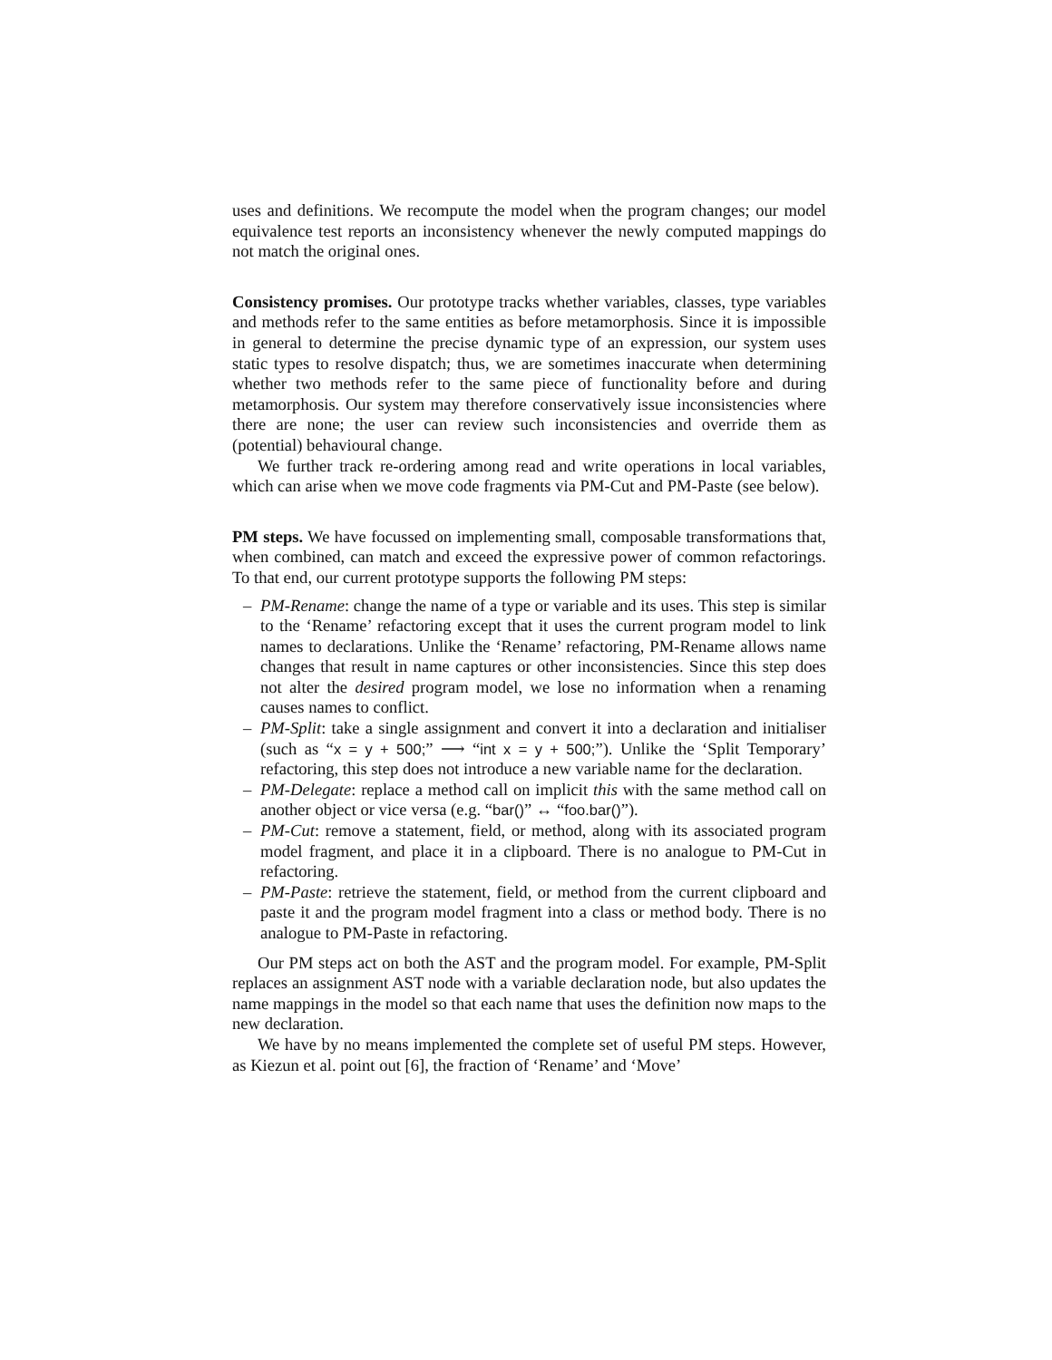uses and definitions. We recompute the model when the program changes; our model equivalence test reports an inconsistency whenever the newly computed mappings do not match the original ones.
Consistency promises. Our prototype tracks whether variables, classes, type variables and methods refer to the same entities as before metamorphosis. Since it is impossible in general to determine the precise dynamic type of an expression, our system uses static types to resolve dispatch; thus, we are sometimes inaccurate when determining whether two methods refer to the same piece of functionality before and during metamorphosis. Our system may therefore conservatively issue inconsistencies where there are none; the user can review such inconsistencies and override them as (potential) behavioural change.
We further track re-ordering among read and write operations in local variables, which can arise when we move code fragments via PM-Cut and PM-Paste (see below).
PM steps. We have focussed on implementing small, composable transformations that, when combined, can match and exceed the expressive power of common refactorings. To that end, our current prototype supports the following PM steps:
– PM-Rename: change the name of a type or variable and its uses. This step is similar to the ‘Rename’ refactoring except that it uses the current program model to link names to declarations. Unlike the ‘Rename’ refactoring, PM-Rename allows name changes that result in name captures or other inconsistencies. Since this step does not alter the desired program model, we lose no information when a renaming causes names to conflict.
– PM-Split: take a single assignment and convert it into a declaration and initialiser (such as “x = y + 500;” ⟶ “int x = y + 500;”). Unlike the ‘Split Temporary’ refactoring, this step does not introduce a new variable name for the declaration.
– PM-Delegate: replace a method call on implicit this with the same method call on another object or vice versa (e.g. “bar()” ↔ “foo.bar()”).
– PM-Cut: remove a statement, field, or method, along with its associated program model fragment, and place it in a clipboard. There is no analogue to PM-Cut in refactoring.
– PM-Paste: retrieve the statement, field, or method from the current clipboard and paste it and the program model fragment into a class or method body. There is no analogue to PM-Paste in refactoring.
Our PM steps act on both the AST and the program model. For example, PM-Split replaces an assignment AST node with a variable declaration node, but also updates the name mappings in the model so that each name that uses the definition now maps to the new declaration.
We have by no means implemented the complete set of useful PM steps. However, as Kiezun et al. point out [6], the fraction of ‘Rename’ and ‘Move’